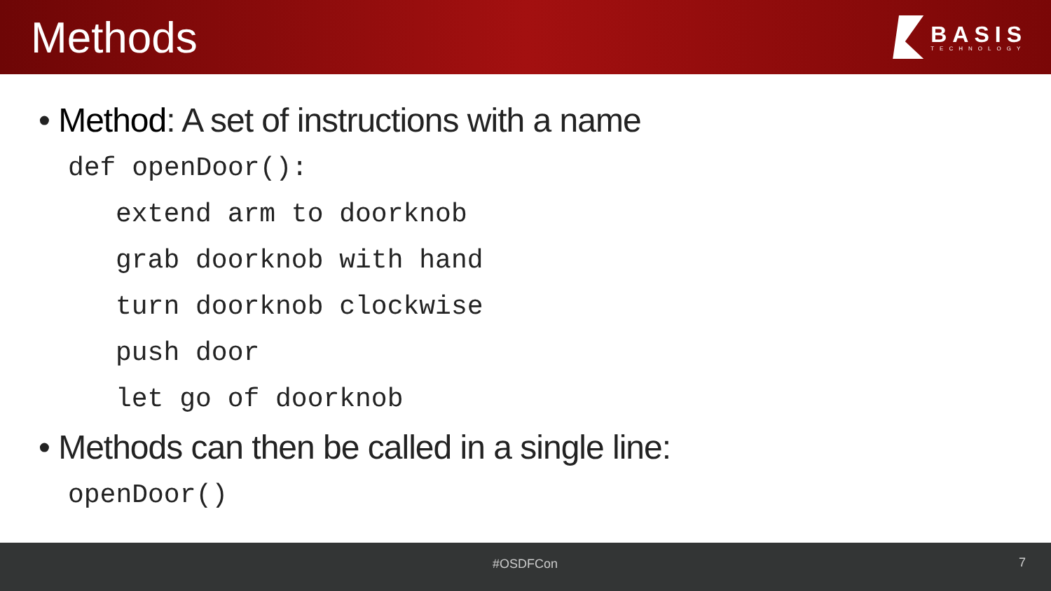Methods
BASIS
TECHNOLOGY
• Method: A set of instructions with a name
def openDoor():
extend arm to doorknob
grab doorknob with hand
turn doorknob clockwise
push door
let go of doorknob
• Methods can then be called in a single line:
openDoor()
#OSDFCon 7